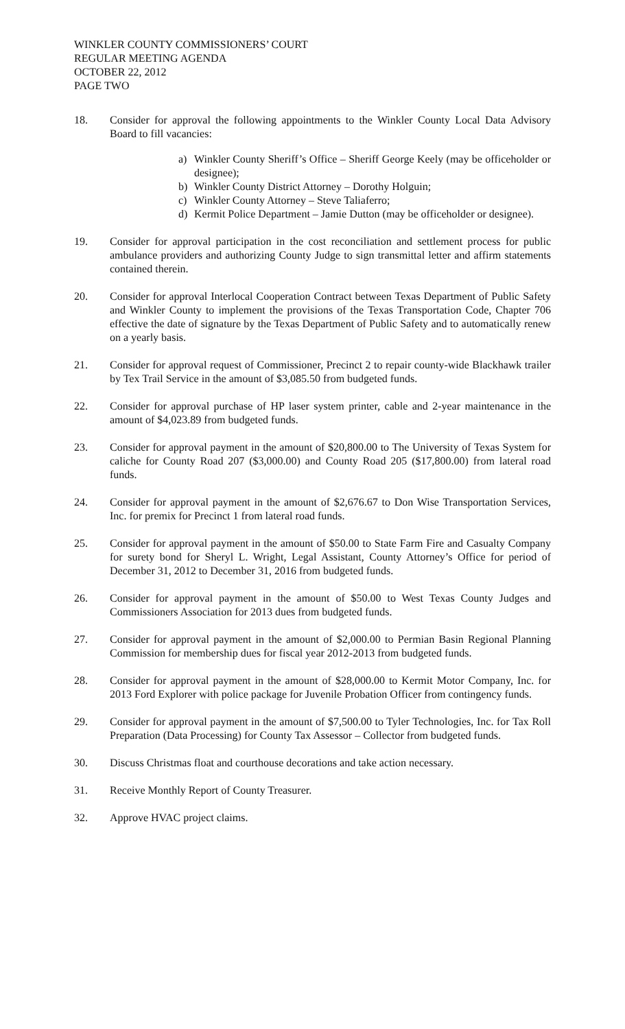WINKLER COUNTY COMMISSIONERS’ COURT
REGULAR MEETING AGENDA
OCTOBER 22, 2012
PAGE TWO
18. Consider for approval the following appointments to the Winkler County Local Data Advisory Board to fill vacancies:
a) Winkler County Sheriff’s Office – Sheriff George Keely (may be officeholder or designee);
b) Winkler County District Attorney – Dorothy Holguin;
c) Winkler County Attorney – Steve Taliaferro;
d) Kermit Police Department – Jamie Dutton (may be officeholder or designee).
19. Consider for approval participation in the cost reconciliation and settlement process for public ambulance providers and authorizing County Judge to sign transmittal letter and affirm statements contained therein.
20. Consider for approval Interlocal Cooperation Contract between Texas Department of Public Safety and Winkler County to implement the provisions of the Texas Transportation Code, Chapter 706 effective the date of signature by the Texas Department of Public Safety and to automatically renew on a yearly basis.
21. Consider for approval request of Commissioner, Precinct 2 to repair county-wide Blackhawk trailer by Tex Trail Service in the amount of $3,085.50 from budgeted funds.
22. Consider for approval purchase of HP laser system printer, cable and 2-year maintenance in the amount of $4,023.89 from budgeted funds.
23. Consider for approval payment in the amount of $20,800.00 to The University of Texas System for caliche for County Road 207 ($3,000.00) and County Road 205 ($17,800.00) from lateral road funds.
24. Consider for approval payment in the amount of $2,676.67 to Don Wise Transportation Services, Inc. for premix for Precinct 1 from lateral road funds.
25. Consider for approval payment in the amount of $50.00 to State Farm Fire and Casualty Company for surety bond for Sheryl L. Wright, Legal Assistant, County Attorney’s Office for period of December 31, 2012 to December 31, 2016 from budgeted funds.
26. Consider for approval payment in the amount of $50.00 to West Texas County Judges and Commissioners Association for 2013 dues from budgeted funds.
27. Consider for approval payment in the amount of $2,000.00 to Permian Basin Regional Planning Commission for membership dues for fiscal year 2012-2013 from budgeted funds.
28. Consider for approval payment in the amount of $28,000.00 to Kermit Motor Company, Inc. for 2013 Ford Explorer with police package for Juvenile Probation Officer from contingency funds.
29. Consider for approval payment in the amount of $7,500.00 to Tyler Technologies, Inc. for Tax Roll Preparation (Data Processing) for County Tax Assessor – Collector from budgeted funds.
30. Discuss Christmas float and courthouse decorations and take action necessary.
31. Receive Monthly Report of County Treasurer.
32. Approve HVAC project claims.